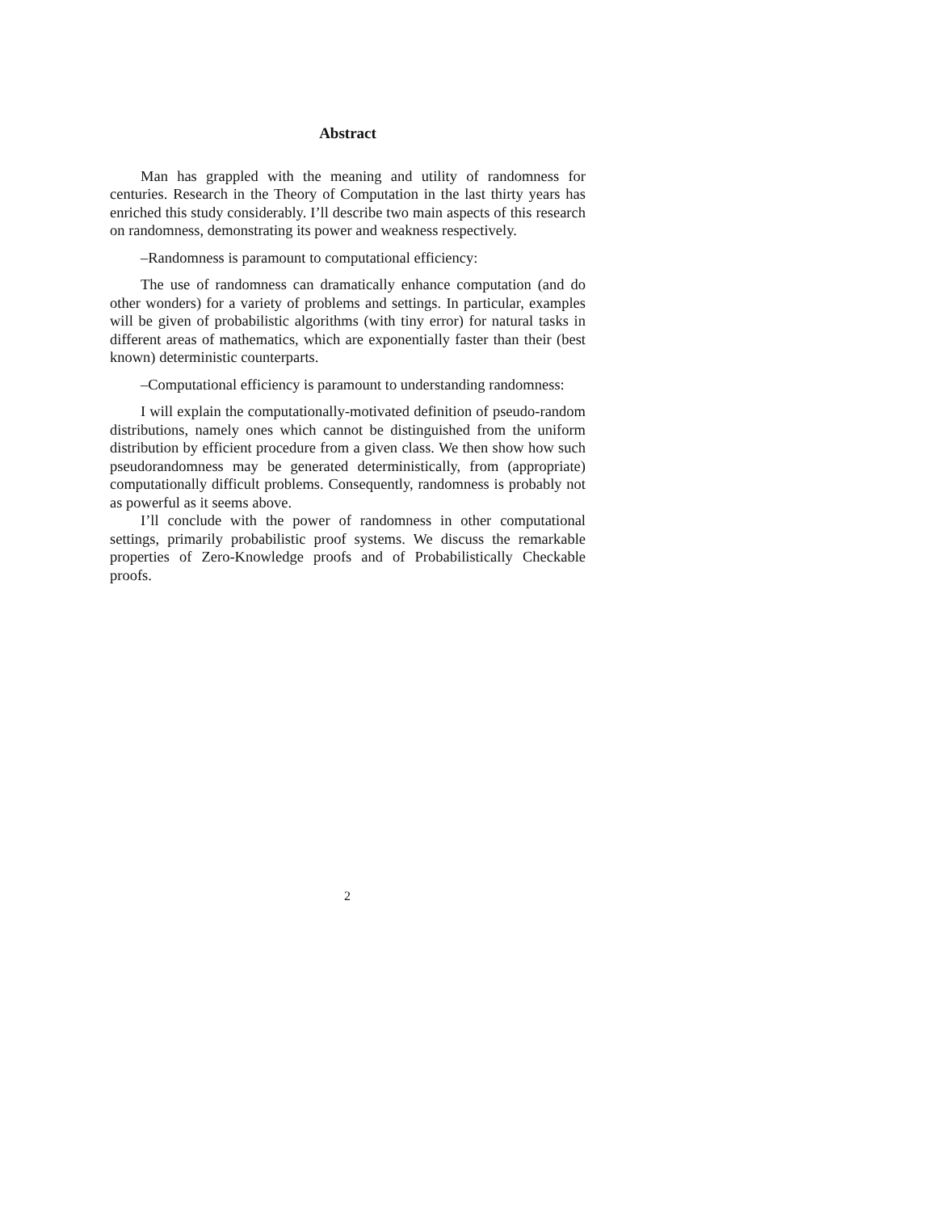Abstract
Man has grappled with the meaning and utility of randomness for centuries. Research in the Theory of Computation in the last thirty years has enriched this study considerably. I’ll describe two main aspects of this research on randomness, demonstrating its power and weakness respectively.
–Randomness is paramount to computational efficiency:
The use of randomness can dramatically enhance computation (and do other wonders) for a variety of problems and settings. In particular, examples will be given of probabilistic algorithms (with tiny error) for natural tasks in different areas of mathematics, which are exponentially faster than their (best known) deterministic counterparts.
–Computational efficiency is paramount to understanding randomness:
I will explain the computationally-motivated definition of pseudo-random distributions, namely ones which cannot be distinguished from the uniform distribution by efficient procedure from a given class. We then show how such pseudorandomness may be generated deterministically, from (appropriate) computationally difficult problems. Consequently, randomness is probably not as powerful as it seems above.
I’ll conclude with the power of randomness in other computational settings, primarily probabilistic proof systems. We discuss the remarkable properties of Zero-Knowledge proofs and of Probabilistically Checkable proofs.
2